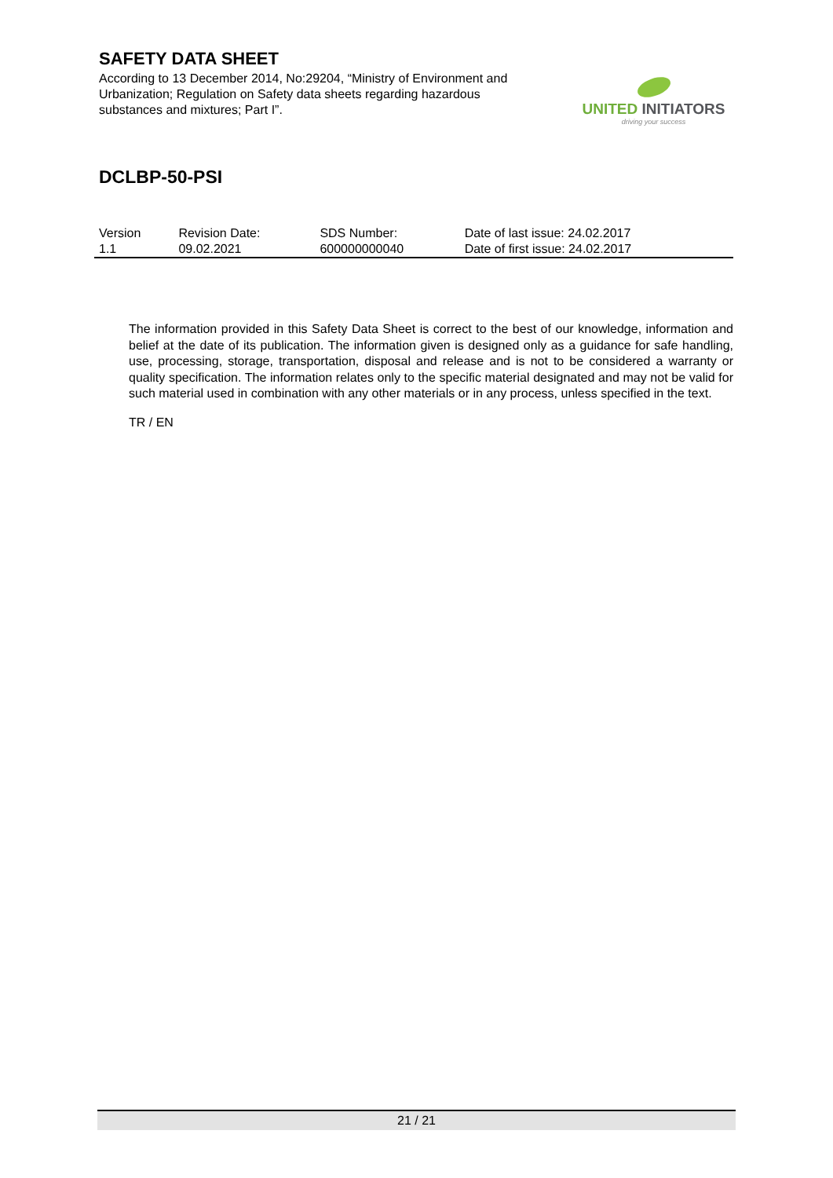SAFETY DATA SHEET
According to 13 December 2014, No:29204, “Ministry of Environment and Urbanization; Regulation on Safety data sheets regarding hazardous substances and mixtures; Part I”.
UNITED INITIATORS
driving your success
DCLBP-50-PSI
| Version | Revision Date: | SDS Number: | Date of last issue: 24.02.2017 |
| 1.1 | 09.02.2021 | 600000000040 | Date of first issue: 24.02.2017 |
The information provided in this Safety Data Sheet is correct to the best of our knowledge, information and belief at the date of its publication. The information given is designed only as a guidance for safe handling, use, processing, storage, transportation, disposal and release and is not to be considered a warranty or quality specification. The information relates only to the specific material designated and may not be valid for such material used in combination with any other materials or in any process, unless specified in the text.
TR / EN
21 / 21